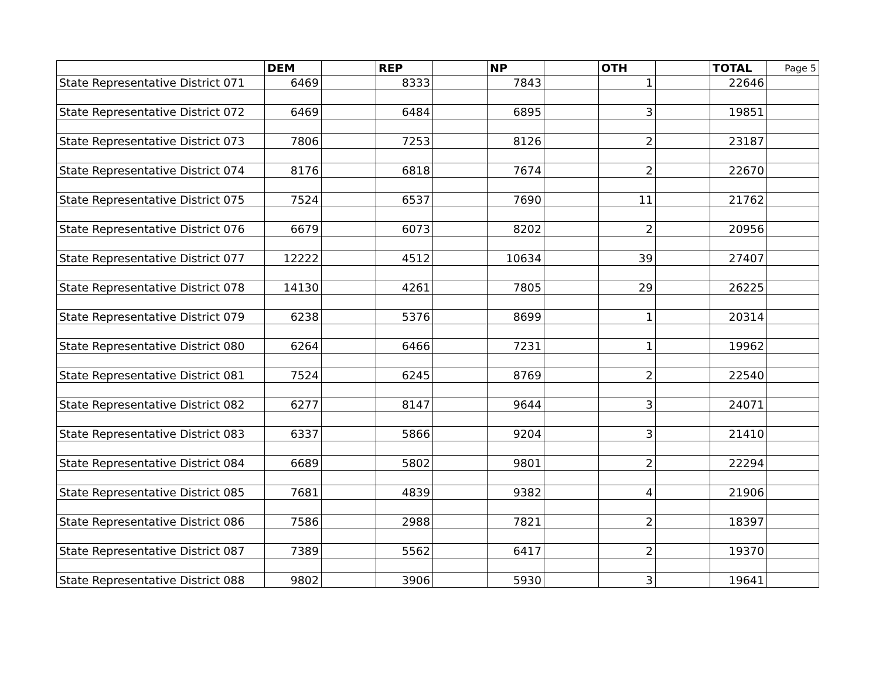| | DEM | | REP | | NP | | OTH | | TOTAL | Page 5 |
| --- | --- | --- | --- | --- | --- | --- | --- | --- | --- | --- |
| State Representative District 071 | 6469 | | 8333 | | 7843 | | 1 | | 22646 | |
| State Representative District 072 | 6469 | | 6484 | | 6895 | | 3 | | 19851 | |
| State Representative District 073 | 7806 | | 7253 | | 8126 | | 2 | | 23187 | |
| State Representative District 074 | 8176 | | 6818 | | 7674 | | 2 | | 22670 | |
| State Representative District 075 | 7524 | | 6537 | | 7690 | | 11 | | 21762 | |
| State Representative District 076 | 6679 | | 6073 | | 8202 | | 2 | | 20956 | |
| State Representative District 077 | 12222 | | 4512 | | 10634 | | 39 | | 27407 | |
| State Representative District 078 | 14130 | | 4261 | | 7805 | | 29 | | 26225 | |
| State Representative District 079 | 6238 | | 5376 | | 8699 | | 1 | | 20314 | |
| State Representative District 080 | 6264 | | 6466 | | 7231 | | 1 | | 19962 | |
| State Representative District 081 | 7524 | | 6245 | | 8769 | | 2 | | 22540 | |
| State Representative District 082 | 6277 | | 8147 | | 9644 | | 3 | | 24071 | |
| State Representative District 083 | 6337 | | 5866 | | 9204 | | 3 | | 21410 | |
| State Representative District 084 | 6689 | | 5802 | | 9801 | | 2 | | 22294 | |
| State Representative District 085 | 7681 | | 4839 | | 9382 | | 4 | | 21906 | |
| State Representative District 086 | 7586 | | 2988 | | 7821 | | 2 | | 18397 | |
| State Representative District 087 | 7389 | | 5562 | | 6417 | | 2 | | 19370 | |
| State Representative District 088 | 9802 | | 3906 | | 5930 | | 3 | | 19641 | |